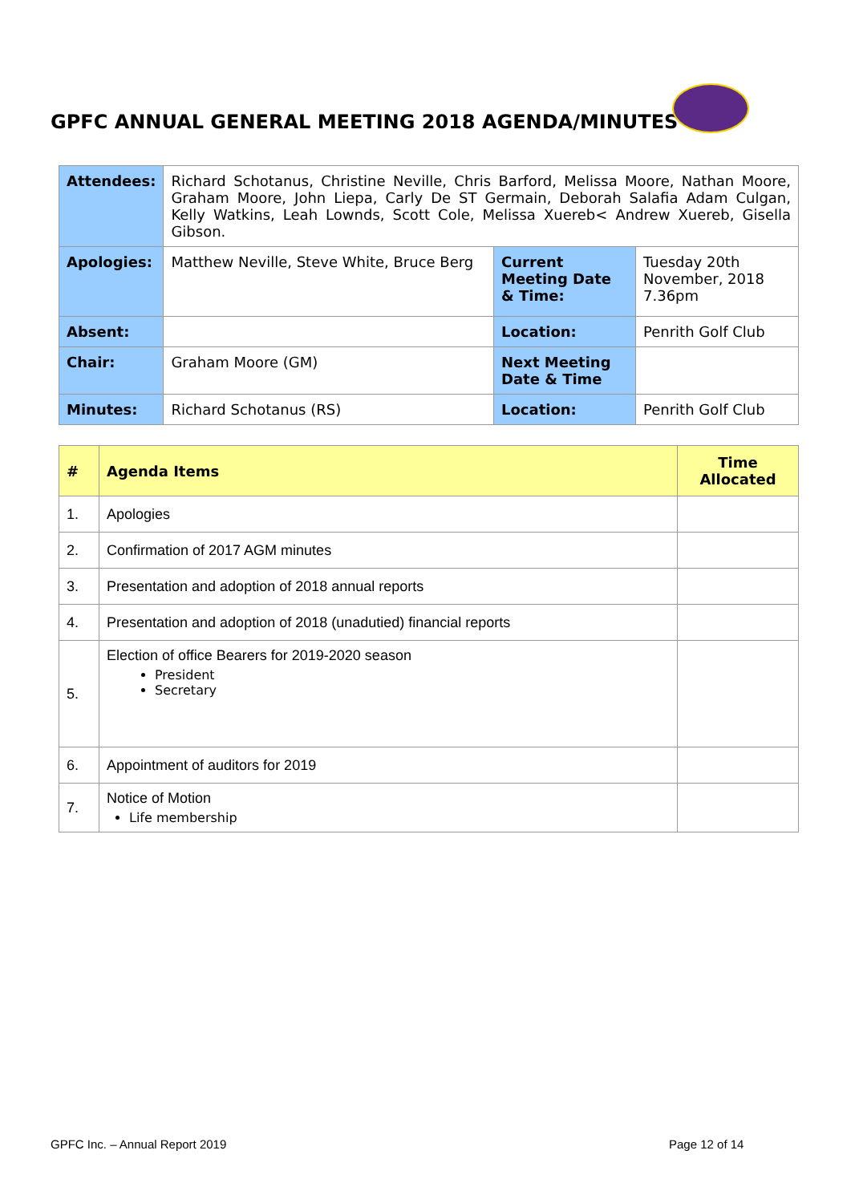GPFC ANNUAL GENERAL MEETING 2018 AGENDA/MINUTES
| Attendees: | Richard Schotanus, Christine Neville, Chris Barford, Melissa Moore, Nathan Moore, Graham Moore, John Liepa, Carly De ST Germain, Deborah Salafia Adam Culgan, Kelly Watkins, Leah Lownds, Scott Cole, Melissa Xuereb< Andrew Xuereb, Gisella Gibson. | | |
| Apologies: | Matthew Neville, Steve White, Bruce Berg | Current Meeting Date & Time: | Tuesday 20th November, 2018 7.36pm |
| Absent: | | Location: | Penrith Golf Club |
| Chair: | Graham Moore (GM) | Next Meeting Date & Time | |
| Minutes: | Richard Schotanus (RS) | Location: | Penrith Golf Club |
| # | Agenda Items | Time Allocated |
| --- | --- | --- |
| 1. | Apologies | |
| 2. | Confirmation of 2017 AGM minutes | |
| 3. | Presentation and adoption of 2018 annual reports | |
| 4. | Presentation and adoption of 2018 (unadutied) financial reports | |
| 5. | Election of office Bearers for 2019-2020 season President Secretary | |
| 6. | Appointment of auditors for 2019 | |
| 7. | Notice of Motion Life membership | |
GPFC Inc. – Annual Report 2019 Page 12 of 14